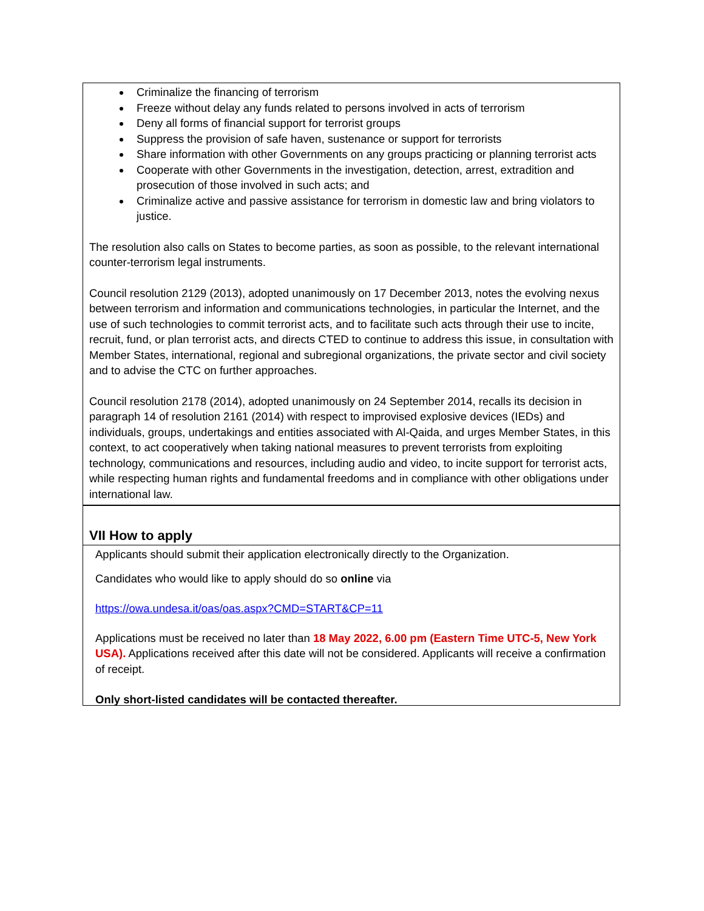Criminalize the financing of terrorism
Freeze without delay any funds related to persons involved in acts of terrorism
Deny all forms of financial support for terrorist groups
Suppress the provision of safe haven, sustenance or support for terrorists
Share information with other Governments on any groups practicing or planning terrorist acts
Cooperate with other Governments in the investigation, detection, arrest, extradition and prosecution of those involved in such acts; and
Criminalize active and passive assistance for terrorism in domestic law and bring violators to justice.
The resolution also calls on States to become parties, as soon as possible, to the relevant international counter-terrorism legal instruments.
Council resolution 2129 (2013), adopted unanimously on 17 December 2013, notes the evolving nexus between terrorism and information and communications technologies, in particular the Internet, and the use of such technologies to commit terrorist acts, and to facilitate such acts through their use to incite, recruit, fund, or plan terrorist acts, and directs CTED to continue to address this issue, in consultation with Member States, international, regional and subregional organizations, the private sector and civil society and to advise the CTC on further approaches.
Council resolution 2178 (2014), adopted unanimously on 24 September 2014, recalls its decision in paragraph 14 of resolution 2161 (2014) with respect to improvised explosive devices (IEDs) and individuals, groups, undertakings and entities associated with Al-Qaida, and urges Member States, in this context, to act cooperatively when taking national measures to prevent terrorists from exploiting technology, communications and resources, including audio and video, to incite support for terrorist acts, while respecting human rights and fundamental freedoms and in compliance with other obligations under international law.
VII How to apply
Applicants should submit their application electronically directly to the Organization.
Candidates who would like to apply should do so online via
https://owa.undesa.it/oas/oas.aspx?CMD=START&CP=11
Applications must be received no later than 18 May 2022, 6.00 pm (Eastern Time UTC-5, New York USA). Applications received after this date will not be considered. Applicants will receive a confirmation of receipt.
Only short-listed candidates will be contacted thereafter.